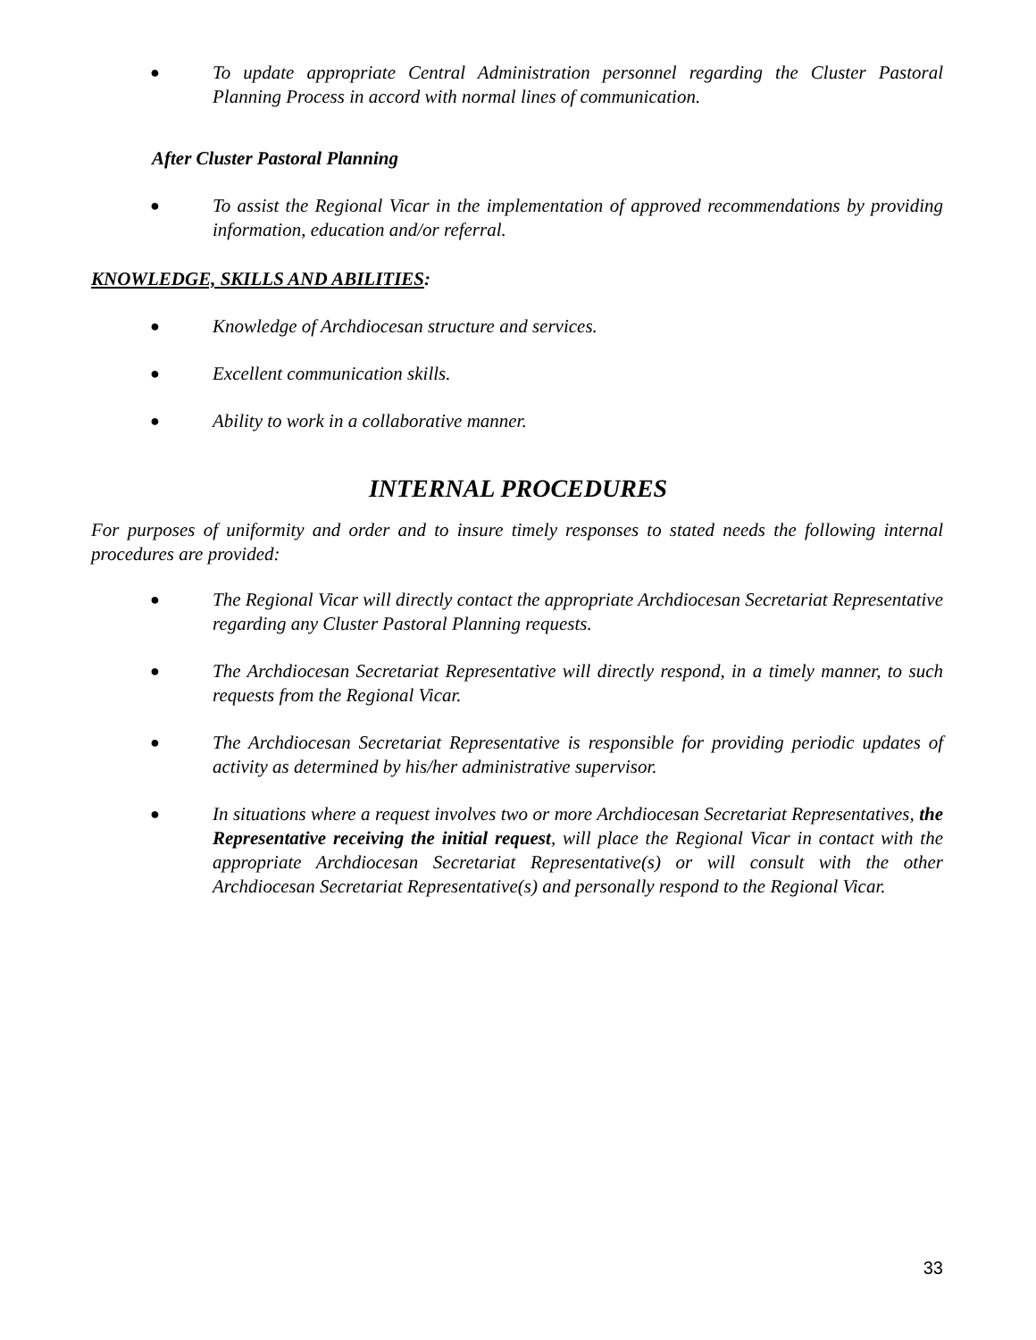● To update appropriate Central Administration personnel regarding the Cluster Pastoral Planning Process in accord with normal lines of communication.
After Cluster Pastoral Planning
● To assist the Regional Vicar in the implementation of approved recommendations by providing information, education and/or referral.
KNOWLEDGE, SKILLS AND ABILITIES:
● Knowledge of Archdiocesan structure and services.
● Excellent communication skills.
● Ability to work in a collaborative manner.
INTERNAL PROCEDURES
For purposes of uniformity and order and to insure timely responses to stated needs the following internal procedures are provided:
● The Regional Vicar will directly contact the appropriate Archdiocesan Secretariat Representative regarding any Cluster Pastoral Planning requests.
● The Archdiocesan Secretariat Representative will directly respond, in a timely manner, to such requests from the Regional Vicar.
● The Archdiocesan Secretariat Representative is responsible for providing periodic updates of activity as determined by his/her administrative supervisor.
● In situations where a request involves two or more Archdiocesan Secretariat Representatives, the Representative receiving the initial request, will place the Regional Vicar in contact with the appropriate Archdiocesan Secretariat Representative(s) or will consult with the other Archdiocesan Secretariat Representative(s) and personally respond to the Regional Vicar.
33